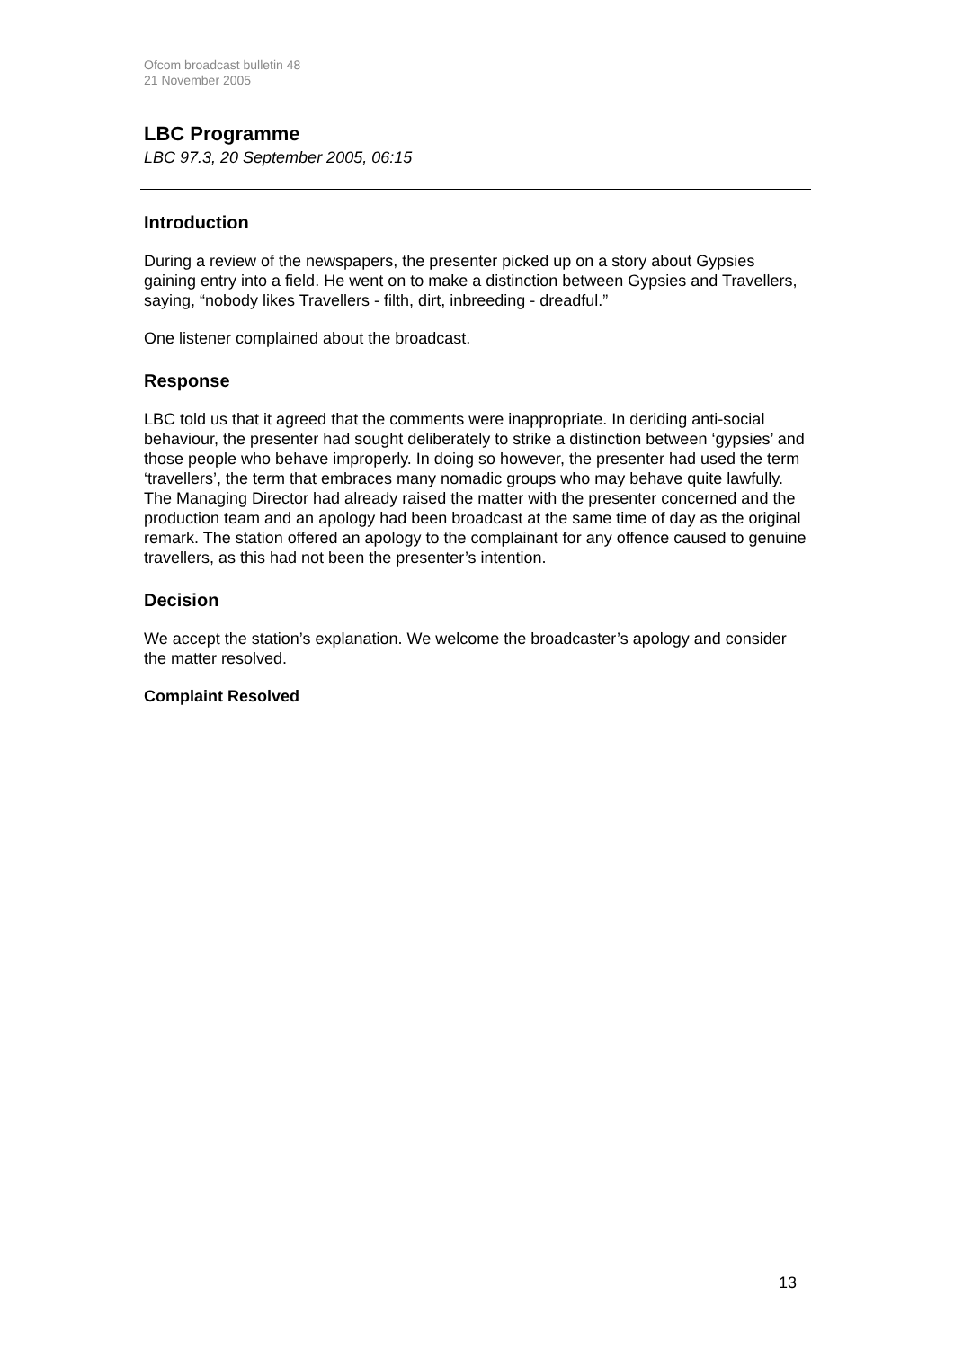Ofcom broadcast bulletin 48
21 November 2005
LBC Programme
LBC 97.3, 20 September 2005, 06:15
Introduction
During a review of the newspapers, the presenter picked up on a story about Gypsies gaining entry into a field. He went on to make a distinction between Gypsies and Travellers, saying, “nobody likes Travellers - filth, dirt, inbreeding - dreadful.”
One listener complained about the broadcast.
Response
LBC told us that it agreed that the comments were inappropriate. In deriding anti-social behaviour, the presenter had sought deliberately to strike a distinction between ‘gypsies’ and those people who behave improperly. In doing so however, the presenter had used the term ‘travellers’, the term that embraces many nomadic groups who may behave quite lawfully. The Managing Director had already raised the matter with the presenter concerned and the production team and an apology had been broadcast at the same time of day as the original remark. The station offered an apology to the complainant for any offence caused to genuine travellers, as this had not been the presenter’s intention.
Decision
We accept the station’s explanation. We welcome the broadcaster’s apology and consider the matter resolved.
Complaint Resolved
13